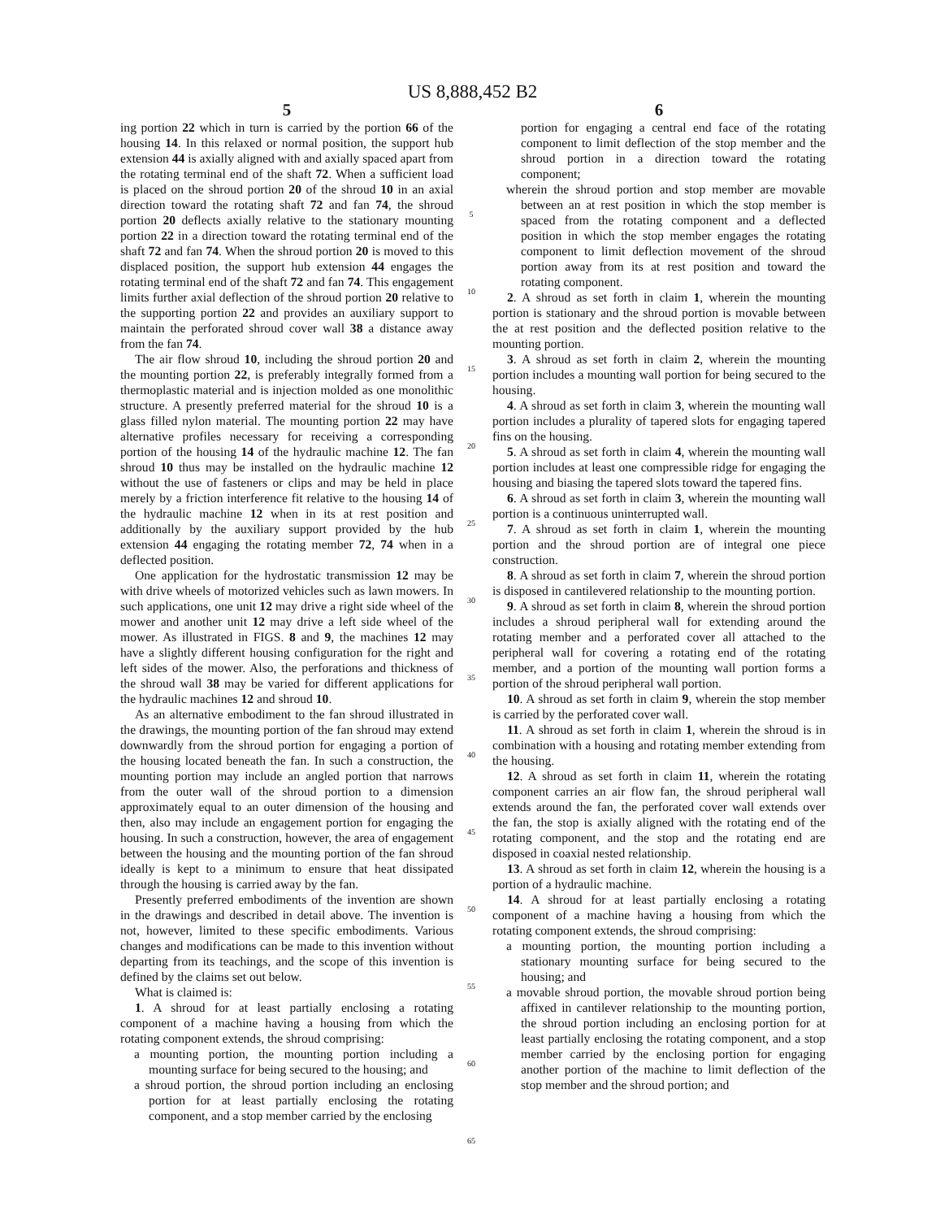US 8,888,452 B2
5
ing portion 22 which in turn is carried by the portion 66 of the housing 14. In this relaxed or normal position, the support hub extension 44 is axially aligned with and axially spaced apart from the rotating terminal end of the shaft 72. When a sufficient load is placed on the shroud portion 20 of the shroud 10 in an axial direction toward the rotating shaft 72 and fan 74, the shroud portion 20 deflects axially relative to the stationary mounting portion 22 in a direction toward the rotating terminal end of the shaft 72 and fan 74. When the shroud portion 20 is moved to this displaced position, the support hub extension 44 engages the rotating terminal end of the shaft 72 and fan 74. This engagement limits further axial deflection of the shroud portion 20 relative to the supporting portion 22 and provides an auxiliary support to maintain the perforated shroud cover wall 38 a distance away from the fan 74.
The air flow shroud 10, including the shroud portion 20 and the mounting portion 22, is preferably integrally formed from a thermoplastic material and is injection molded as one monolithic structure. A presently preferred material for the shroud 10 is a glass filled nylon material. The mounting portion 22 may have alternative profiles necessary for receiving a corresponding portion of the housing 14 of the hydraulic machine 12. The fan shroud 10 thus may be installed on the hydraulic machine 12 without the use of fasteners or clips and may be held in place merely by a friction interference fit relative to the housing 14 of the hydraulic machine 12 when in its at rest position and additionally by the auxiliary support provided by the hub extension 44 engaging the rotating member 72, 74 when in a deflected position.
One application for the hydrostatic transmission 12 may be with drive wheels of motorized vehicles such as lawn mowers. In such applications, one unit 12 may drive a right side wheel of the mower and another unit 12 may drive a left side wheel of the mower. As illustrated in FIGS. 8 and 9, the machines 12 may have a slightly different housing configuration for the right and left sides of the mower. Also, the perforations and thickness of the shroud wall 38 may be varied for different applications for the hydraulic machines 12 and shroud 10.
As an alternative embodiment to the fan shroud illustrated in the drawings, the mounting portion of the fan shroud may extend downwardly from the shroud portion for engaging a portion of the housing located beneath the fan. In such a construction, the mounting portion may include an angled portion that narrows from the outer wall of the shroud portion to a dimension approximately equal to an outer dimension of the housing and then, also may include an engagement portion for engaging the housing. In such a construction, however, the area of engagement between the housing and the mounting portion of the fan shroud ideally is kept to a minimum to ensure that heat dissipated through the housing is carried away by the fan.
Presently preferred embodiments of the invention are shown in the drawings and described in detail above. The invention is not, however, limited to these specific embodiments. Various changes and modifications can be made to this invention without departing from its teachings, and the scope of this invention is defined by the claims set out below.
What is claimed is:
1. A shroud for at least partially enclosing a rotating component of a machine having a housing from which the rotating component extends, the shroud comprising:
a mounting portion, the mounting portion including a mounting surface for being secured to the housing; and
a shroud portion, the shroud portion including an enclosing portion for at least partially enclosing the rotating component, and a stop member carried by the enclosing
5
10
15
20
25
30
35
40
45
50
55
60
65
6
portion for engaging a central end face of the rotating component to limit deflection of the stop member and the shroud portion in a direction toward the rotating component;
wherein the shroud portion and stop member are movable between an at rest position in which the stop member is spaced from the rotating component and a deflected position in which the stop member engages the rotating component to limit deflection movement of the shroud portion away from its at rest position and toward the rotating component.
2. A shroud as set forth in claim 1, wherein the mounting portion is stationary and the shroud portion is movable between the at rest position and the deflected position relative to the mounting portion.
3. A shroud as set forth in claim 2, wherein the mounting portion includes a mounting wall portion for being secured to the housing.
4. A shroud as set forth in claim 3, wherein the mounting wall portion includes a plurality of tapered slots for engaging tapered fins on the housing.
5. A shroud as set forth in claim 4, wherein the mounting wall portion includes at least one compressible ridge for engaging the housing and biasing the tapered slots toward the tapered fins.
6. A shroud as set forth in claim 3, wherein the mounting wall portion is a continuous uninterrupted wall.
7. A shroud as set forth in claim 1, wherein the mounting portion and the shroud portion are of integral one piece construction.
8. A shroud as set forth in claim 7, wherein the shroud portion is disposed in cantilevered relationship to the mounting portion.
9. A shroud as set forth in claim 8, wherein the shroud portion includes a shroud peripheral wall for extending around the rotating member and a perforated cover all attached to the peripheral wall for covering a rotating end of the rotating member, and a portion of the mounting wall portion forms a portion of the shroud peripheral wall portion.
10. A shroud as set forth in claim 9, wherein the stop member is carried by the perforated cover wall.
11. A shroud as set forth in claim 1, wherein the shroud is in combination with a housing and rotating member extending from the housing.
12. A shroud as set forth in claim 11, wherein the rotating component carries an air flow fan, the shroud peripheral wall extends around the fan, the perforated cover wall extends over the fan, the stop is axially aligned with the rotating end of the rotating component, and the stop and the rotating end are disposed in coaxial nested relationship.
13. A shroud as set forth in claim 12, wherein the housing is a portion of a hydraulic machine.
14. A shroud for at least partially enclosing a rotating component of a machine having a housing from which the rotating component extends, the shroud comprising:
a mounting portion, the mounting portion including a stationary mounting surface for being secured to the housing; and
a movable shroud portion, the movable shroud portion being affixed in cantilever relationship to the mounting portion, the shroud portion including an enclosing portion for at least partially enclosing the rotating component, and a stop member carried by the enclosing portion for engaging another portion of the machine to limit deflection of the stop member and the shroud portion; and